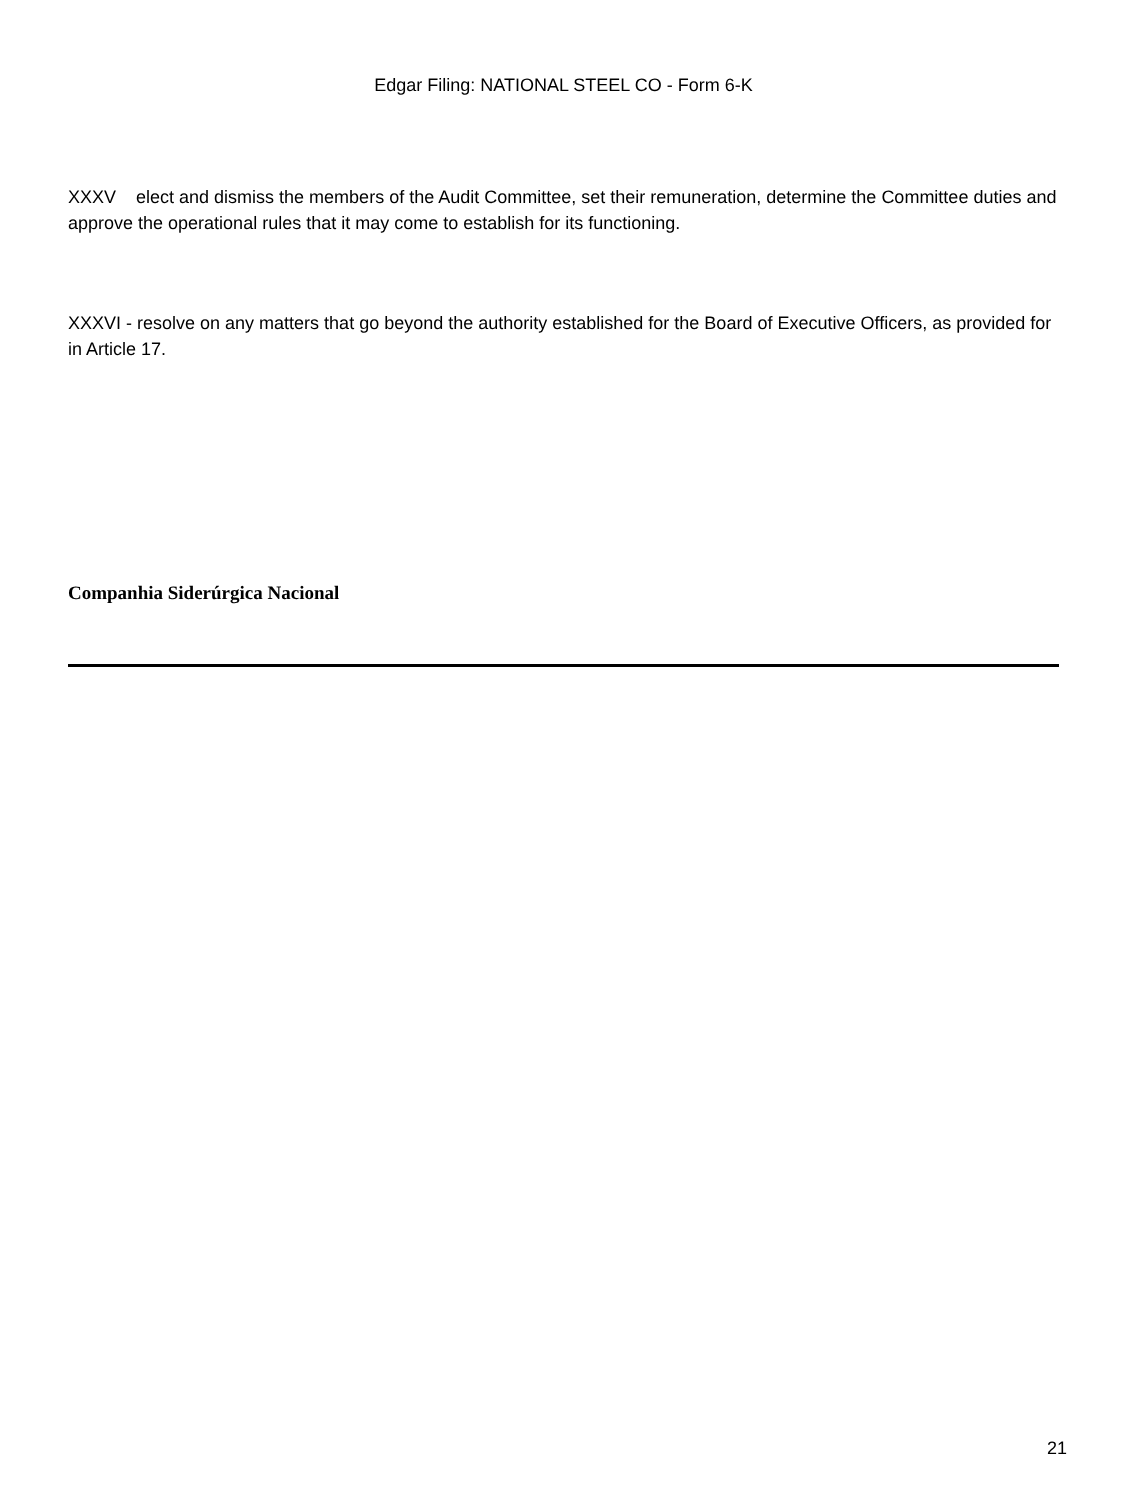Edgar Filing: NATIONAL STEEL CO - Form 6-K
XXXV elect and dismiss the members of the Audit Committee, set their remuneration, determine the Committee duties and approve the operational rules that it may come to establish for its functioning.
XXXVI - resolve on any matters that go beyond the authority established for the Board of Executive Officers, as provided for in Article 17.
Companhia Siderúrgica Nacional
21